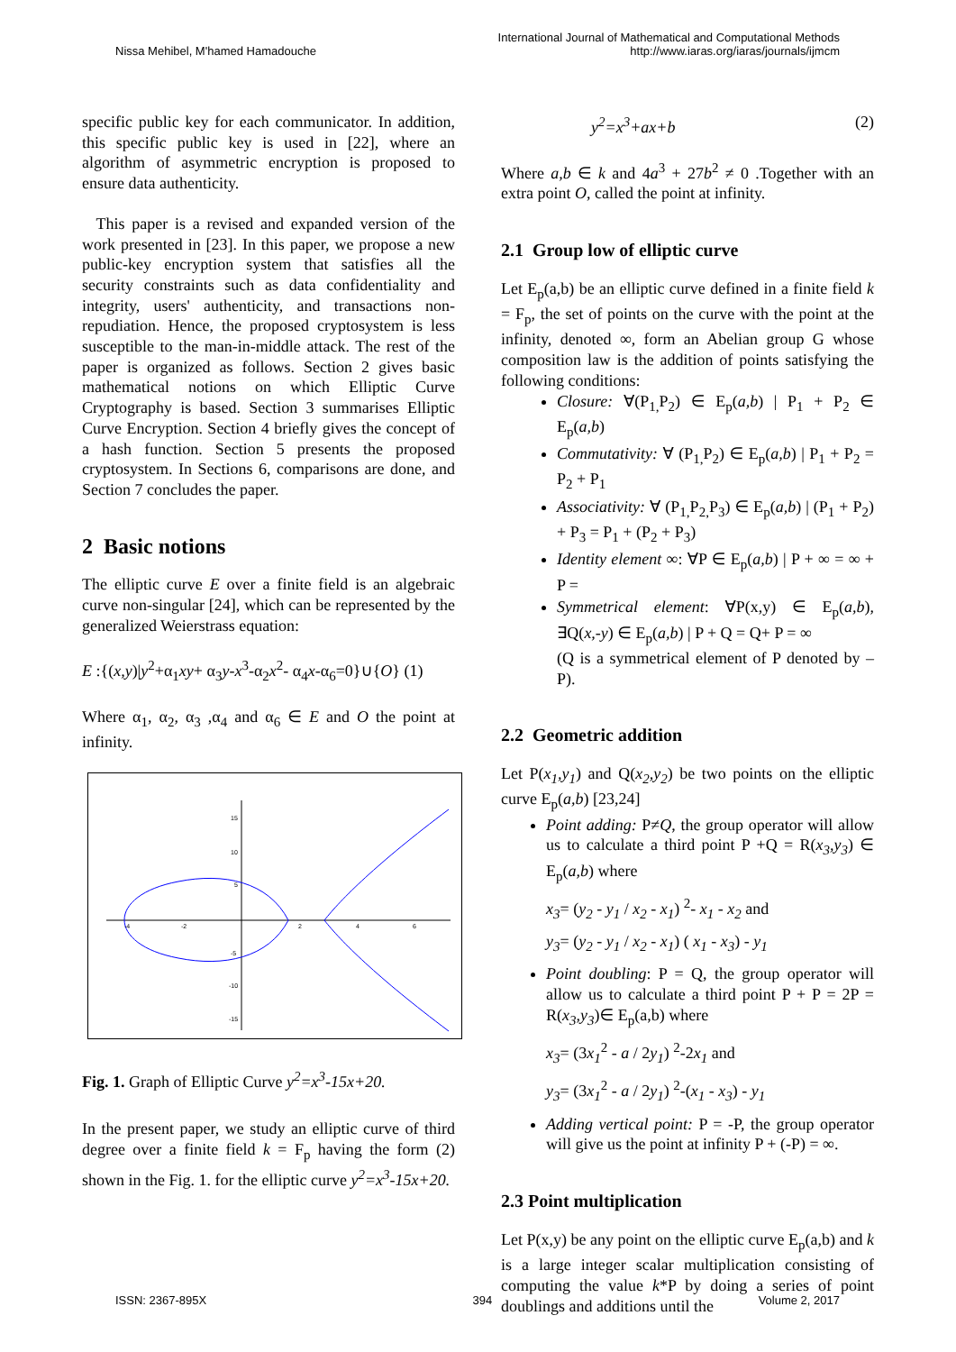Nissa Mehibel, M'hamed Hamadouche
International Journal of Mathematical and Computational Methods
http://www.iaras.org/iaras/journals/ijmcm
specific public key for each communicator. In addition, this specific public key is used in [22], where an algorithm of asymmetric encryption is proposed to ensure data authenticity.
This paper is a revised and expanded version of the work presented in [23]. In this paper, we propose a new public-key encryption system that satisfies all the security constraints such as data confidentiality and integrity, users' authenticity, and transactions non-repudiation. Hence, the proposed cryptosystem is less susceptible to the man-in-middle attack. The rest of the paper is organized as follows. Section 2 gives basic mathematical notions on which Elliptic Curve Cryptography is based. Section 3 summarises Elliptic Curve Encryption. Section 4 briefly gives the concept of a hash function. Section 5 presents the proposed cryptosystem. In Sections 6, comparisons are done, and Section 7 concludes the paper.
2 Basic notions
The elliptic curve E over a finite field is an algebraic curve non-singular [24], which can be represented by the generalized Weierstrass equation:
E :{(x,y)|y<sup>2</sup>+α<sub>1</sub>xy+ α<sub>3</sub>y-x<sup>3</sup>-α<sub>2</sub>x<sup>2</sup>- α<sub>4</sub>x-α<sub>6</sub>=0}∪{O} (1)
Where α<sub>1</sub>, α<sub>2</sub>, α<sub>3</sub> ,α<sub>4</sub> and α<sub>6</sub> ∈ E and O the point at infinity.
15
10
5
-4
-2
2
4
6
-5
-10
-15
Fig. 1. Graph of Elliptic Curve y<sup>2</sup>=x<sup>3</sup>-15x+20.
In the present paper, we study an elliptic curve of third degree over a finite field k = F<sub>p</sub> having the form (2) shown in the Fig. 1. for the elliptic curve y<sup>2</sup>=x<sup>3</sup>-15x+20.
y<sup>2</sup>=x<sup>3</sup>+ax+b (2)
Where a,b ∈ k and 4a<sup>3</sup> + 27b<sup>2</sup> ≠ 0 .Together with an extra point O, called the point at infinity.
2.1 Group low of elliptic curve
Let E<sub>p</sub>(a,b) be an elliptic curve defined in a finite field k = F<sub>p</sub>, the set of points on the curve with the point at the infinity, denoted ∞, form an Abelian group G whose composition law is the addition of points satisfying the following conditions:
Closure: ∀(P<sub>1,</sub>P<sub>2</sub>) ∈ E<sub>p</sub>(a,b) | P<sub>1</sub> + P<sub>2</sub> ∈ E<sub>p</sub>(a,b)
Commutativity: ∀ (P<sub>1,</sub>P<sub>2</sub>) ∈ E<sub>p</sub>(a,b) | P<sub>1</sub> + P<sub>2</sub> = P<sub>2</sub> + P<sub>1</sub>
Associativity: ∀ (P<sub>1,</sub>P<sub>2,</sub>P<sub>3</sub>) ∈ E<sub>p</sub>(a,b) | (P<sub>1</sub> + P<sub>2</sub>) + P<sub>3</sub> = P<sub>1</sub> + (P<sub>2</sub> + P<sub>3</sub>)
Identity element ∞: ∀P ∈ E<sub>p</sub>(a,b) | P + ∞ = ∞ + P =
Symmetrical element: ∀P(x,y) ∈ E<sub>p</sub>(a,b), ∃Q(x,-y) ∈ E<sub>p</sub>(a,b) | P + Q = Q+ P = ∞
(Q is a symmetrical element of P denoted by –P).
2.2 Geometric addition
Let P(x<sub>1</sub>,y<sub>1</sub>) and Q(x<sub>2</sub>,y<sub>2</sub>) be two points on the elliptic curve E<sub>p</sub>(a,b) [23,24]
Point adding: P≠Q, the group operator will allow us to calculate a third point P +Q = R(x<sub>3</sub>,y<sub>3</sub>) ∈ E<sub>p</sub>(a,b) where
x<sub>3</sub>= (y<sub>2</sub> - y<sub>1</sub> / x<sub>2</sub> - x<sub>1</sub>) <sup>2</sup>- x<sub>1</sub> - x<sub>2</sub> and
y<sub>3</sub>= (y<sub>2</sub> - y<sub>1</sub> / x<sub>2</sub> - x<sub>1</sub>) ( x<sub>1</sub> - x<sub>3</sub>) - y<sub>1</sub>
Point doubling: P = Q, the group operator will allow us to calculate a third point P + P = 2P = R(x<sub>3</sub>,y<sub>3</sub>)∈ E<sub>p</sub>(a,b) where
x<sub>3</sub>= (3x<sub>1</sub><sup>2</sup> - a / 2y<sub>1</sub>) <sup>2</sup>-2x<sub>1</sub> and
y<sub>3</sub>= (3x<sub>1</sub><sup>2</sup> - a / 2y<sub>1</sub>) <sup>2</sup>-(x<sub>1</sub> - x<sub>3</sub>) - y<sub>1</sub>
Adding vertical point: P = -P, the group operator will give us the point at infinity P + (-P) = ∞.
2.3 Point multiplication
Let P(x,y) be any point on the elliptic curve E<sub>p</sub>(a,b) and k is a large integer scalar multiplication consisting of computing the value k*P by doing a series of point doublings and additions until the
ISSN: 2367-895X 394 Volume 2, 2017